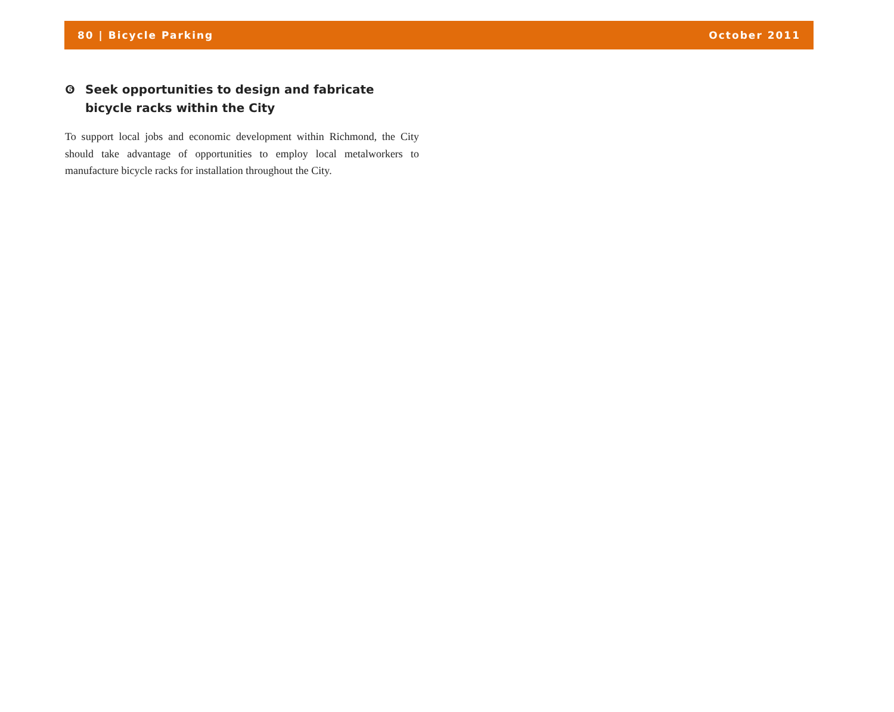80 | Bicycle Parking October 2011
❻ Seek opportunities to design and fabricate bicycle racks within the City
To support local jobs and economic development within Richmond, the City should take advantage of opportunities to employ local metalworkers to manufacture bicycle racks for installation throughout the City.